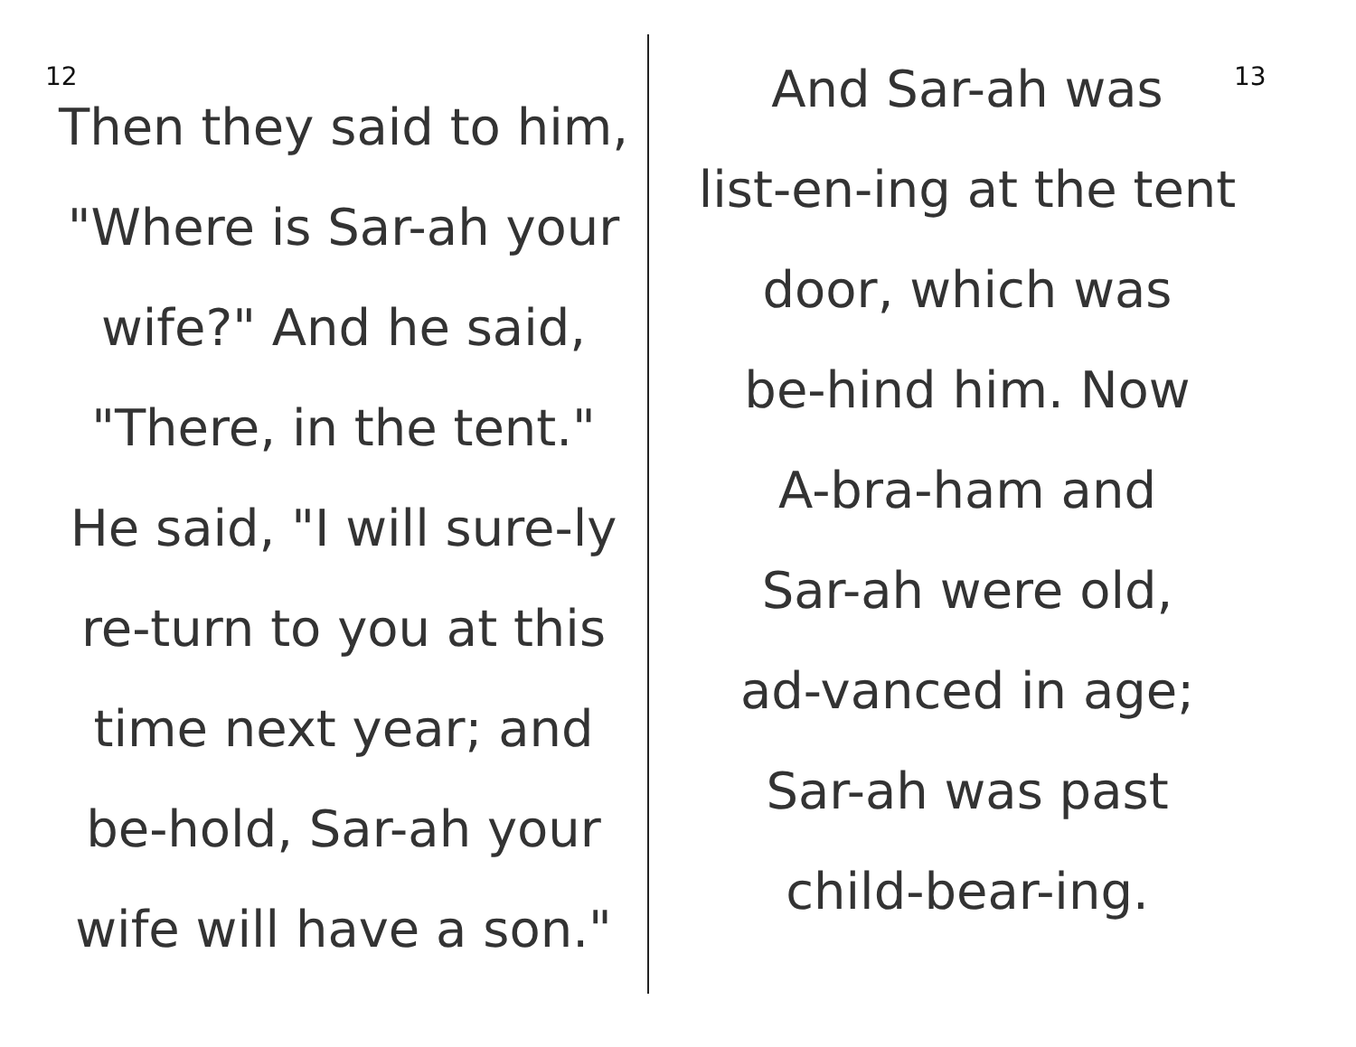12
Then they said to him,
"Where is Sar-ah your
wife?" And he said,
"There, in the tent."
He said, "I will sure-ly
re-turn to you at this
time next year; and
be-hold, Sar-ah your
wife will have a son."
And Sar-ah was
list-en-ing at the tent
door, which was
be-hind him. Now
A-bra-ham and
Sar-ah were old,
ad-vanced in age;
Sar-ah was past
child-bear-ing.
13